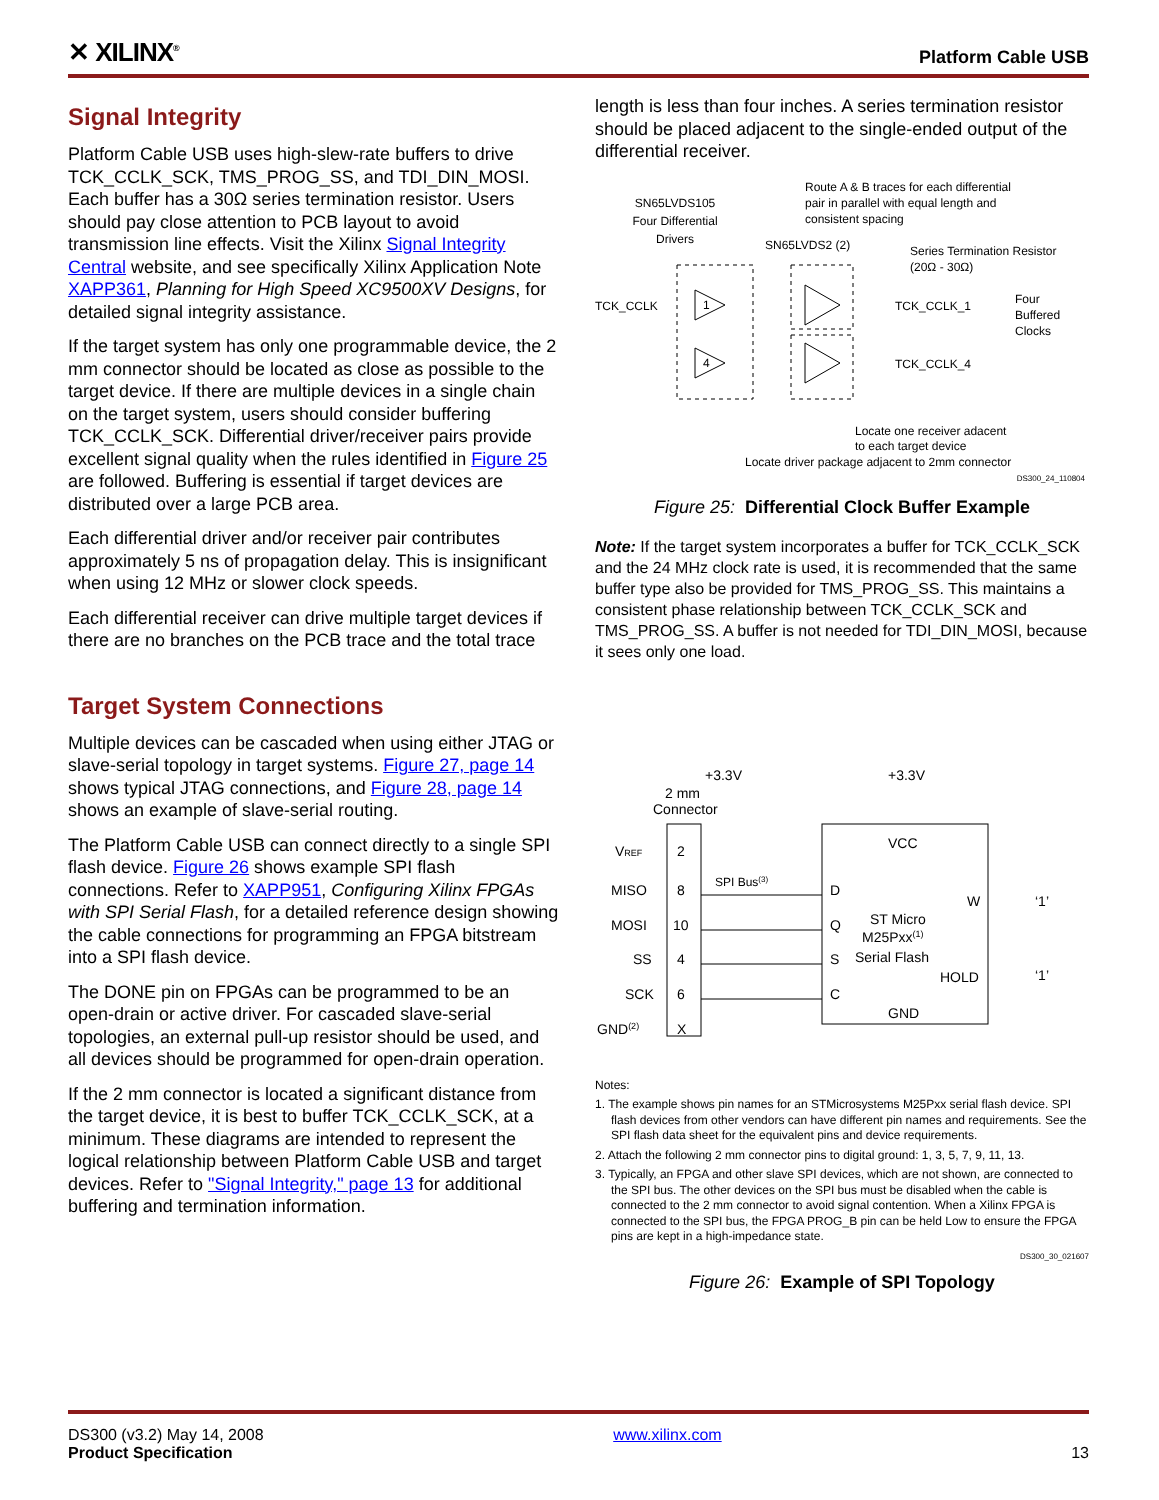✕ XILINX<sup>®</sup> Platform Cable USB
Signal Integrity
Platform Cable USB uses high-slew-rate buffers to drive TCK_CCLK_SCK, TMS_PROG_SS, and TDI_DIN_MOSI. Each buffer has a 30Ω series termination resistor. Users should pay close attention to PCB layout to avoid transmission line effects. Visit the Xilinx Signal Integrity Central website, and see specifically Xilinx Application Note XAPP361, Planning for High Speed XC9500XV Designs, for detailed signal integrity assistance.
If the target system has only one programmable device, the 2 mm connector should be located as close as possible to the target device. If there are multiple devices in a single chain on the target system, users should consider buffering TCK_CCLK_SCK. Differential driver/receiver pairs provide excellent signal quality when the rules identified in Figure 25 are followed. Buffering is essential if target devices are distributed over a large PCB area.
Each differential driver and/or receiver pair contributes approximately 5 ns of propagation delay. This is insignificant when using 12 MHz or slower clock speeds.
Each differential receiver can drive multiple target devices if there are no branches on the PCB trace and the total trace
Target System Connections
Multiple devices can be cascaded when using either JTAG or slave-serial topology in target systems. Figure 27, page 14 shows typical JTAG connections, and Figure 28, page 14 shows an example of slave-serial routing.
The Platform Cable USB can connect directly to a single SPI flash device. Figure 26 shows example SPI flash connections. Refer to XAPP951, Configuring Xilinx FPGAs with SPI Serial Flash, for a detailed reference design showing the cable connections for programming an FPGA bitstream into a SPI flash device.
The DONE pin on FPGAs can be programmed to be an open-drain or active driver. For cascaded slave-serial topologies, an external pull-up resistor should be used, and all devices should be programmed for open-drain operation.
If the 2 mm connector is located a significant distance from the target device, it is best to buffer TCK_CCLK_SCK, at a minimum. These diagrams are intended to represent the logical relationship between Platform Cable USB and target devices. Refer to "Signal Integrity," page 13 for additional buffering and termination information.
length is less than four inches. A series termination resistor should be placed adjacent to the single-ended output of the differential receiver.
Route A & B traces for each differential
pair in parallel with equal length and
consistent spacing
SN65LVDS105
Four Differential
Drivers
SN65LVDS2 (2)
Series Termination Resistor
(20Ω - 30Ω)
TCK_CCLK
1
4
TCK_CCLK_1
TCK_CCLK_4
Four
Buffered
Clocks
Locate one receiver adacent
to each target device
Locate driver package adjacent to 2mm connector
DS300_24_110804
Figure 25: Differential Clock Buffer Example
Note: If the target system incorporates a buffer for TCK_CCLK_SCK and the 24 MHz clock rate is used, it is recommended that the same buffer type also be provided for TMS_PROG_SS. This maintains a consistent phase relationship between TCK_CCLK_SCK and TMS_PROG_SS. A buffer is not needed for TDI_DIN_MOSI, because it sees only one load.
+3.3V
+3.3V
2 mm
Connector
VREF
2
MISO
8
SPI Bus(3)
MOSI
10
SS
4
SCK
6
GND(2)
X
VCC
D
Q
S
C
ST Micro
M25Pxx(1)
Serial Flash
W
HOLD
‘1’
‘1’
GND
Notes:
1. The example shows pin names for an STMicrosystems M25Pxx serial flash device. SPI flash devices from other vendors can have different pin names and requirements. See the SPI flash data sheet for the equivalent pins and device requirements.
2. Attach the following 2 mm connector pins to digital ground: 1, 3, 5, 7, 9, 11, 13.
3. Typically, an FPGA and other slave SPI devices, which are not shown, are connected to the SPI bus. The other devices on the SPI bus must be disabled when the cable is connected to the 2 mm connector to avoid signal contention. When a Xilinx FPGA is connected to the SPI bus, the FPGA PROG_B pin can be held Low to ensure the FPGA pins are kept in a high-impedance state.
DS300_30_021607
Figure 26: Example of SPI Topology
DS300 (v3.2) May 14, 2008
Product Specification
www.xilinx.com
13